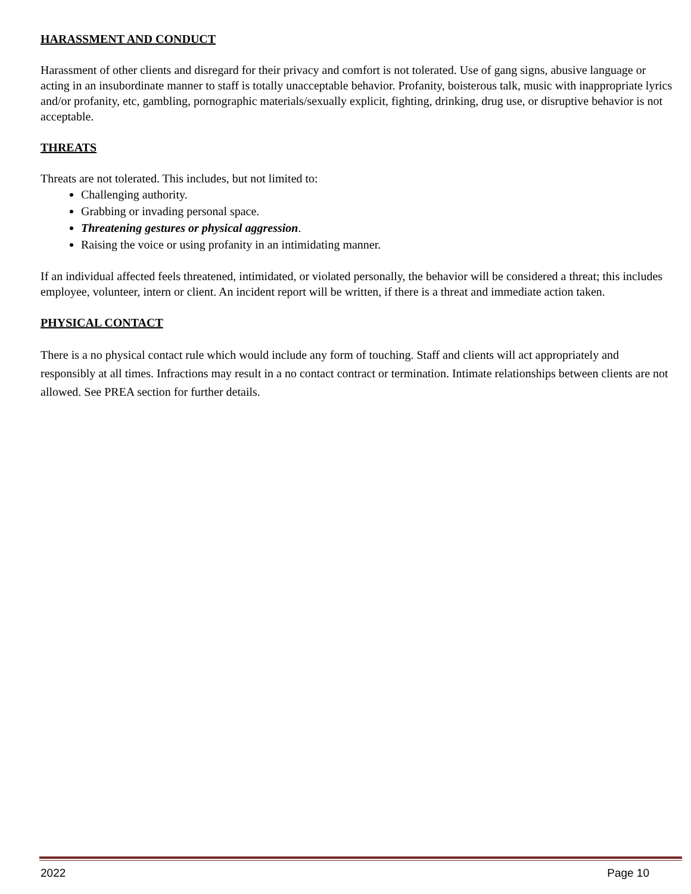HARASSMENT AND CONDUCT
Harassment of other clients and disregard for their privacy and comfort is not tolerated. Use of gang signs, abusive language or acting in an insubordinate manner to staff is totally unacceptable behavior. Profanity, boisterous talk, music with inappropriate lyrics and/or profanity, etc, gambling, pornographic materials/sexually explicit, fighting, drinking, drug use, or disruptive behavior is not acceptable.
THREATS
Threats are not tolerated. This includes, but not limited to:
Challenging authority.
Grabbing or invading personal space.
Threatening gestures or physical aggression.
Raising the voice or using profanity in an intimidating manner.
If an individual affected feels threatened, intimidated, or violated personally, the behavior will be considered a threat; this includes employee, volunteer, intern or client. An incident report will be written, if there is a threat and immediate action taken.
PHYSICAL CONTACT
There is a no physical contact rule which would include any form of touching. Staff and clients will act appropriately and responsibly at all times. Infractions may result in a no contact contract or termination. Intimate relationships between clients are not allowed. See PREA section for further details.
2022 Page 10